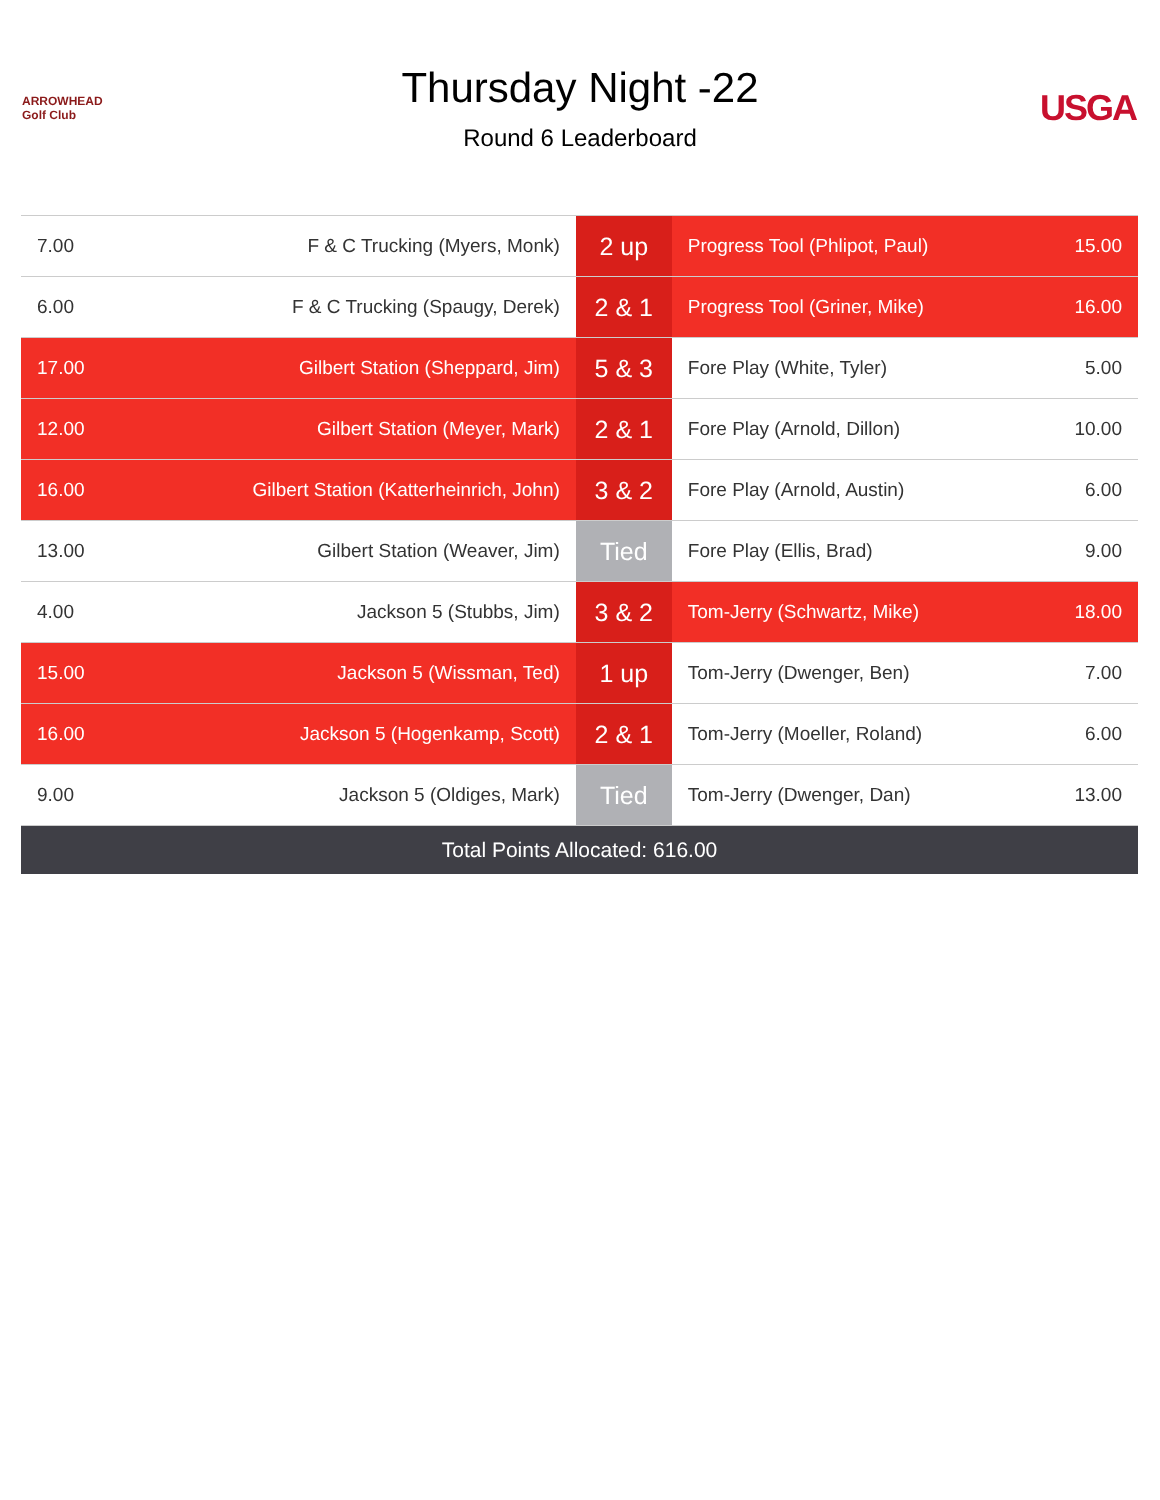ARROWHEAD Golf Club
Thursday Night -22
Round 6 Leaderboard
USGA
| 7.00 | F & C Trucking (Myers, Monk) | 2 up | Progress Tool (Phlipot, Paul) | 15.00 |
| 6.00 | F & C Trucking (Spaugy, Derek) | 2 & 1 | Progress Tool (Griner, Mike) | 16.00 |
| 17.00 | Gilbert Station (Sheppard, Jim) | 5 & 3 | Fore Play (White, Tyler) | 5.00 |
| 12.00 | Gilbert Station (Meyer, Mark) | 2 & 1 | Fore Play (Arnold, Dillon) | 10.00 |
| 16.00 | Gilbert Station (Katterheinrich, John) | 3 & 2 | Fore Play (Arnold, Austin) | 6.00 |
| 13.00 | Gilbert Station (Weaver, Jim) | Tied | Fore Play (Ellis, Brad) | 9.00 |
| 4.00 | Jackson 5 (Stubbs, Jim) | 3 & 2 | Tom-Jerry (Schwartz, Mike) | 18.00 |
| 15.00 | Jackson 5 (Wissman, Ted) | 1 up | Tom-Jerry (Dwenger, Ben) | 7.00 |
| 16.00 | Jackson 5 (Hogenkamp, Scott) | 2 & 1 | Tom-Jerry (Moeller, Roland) | 6.00 |
| 9.00 | Jackson 5 (Oldiges, Mark) | Tied | Tom-Jerry (Dwenger, Dan) | 13.00 |
| Total Points Allocated: 616.00 | | | | |